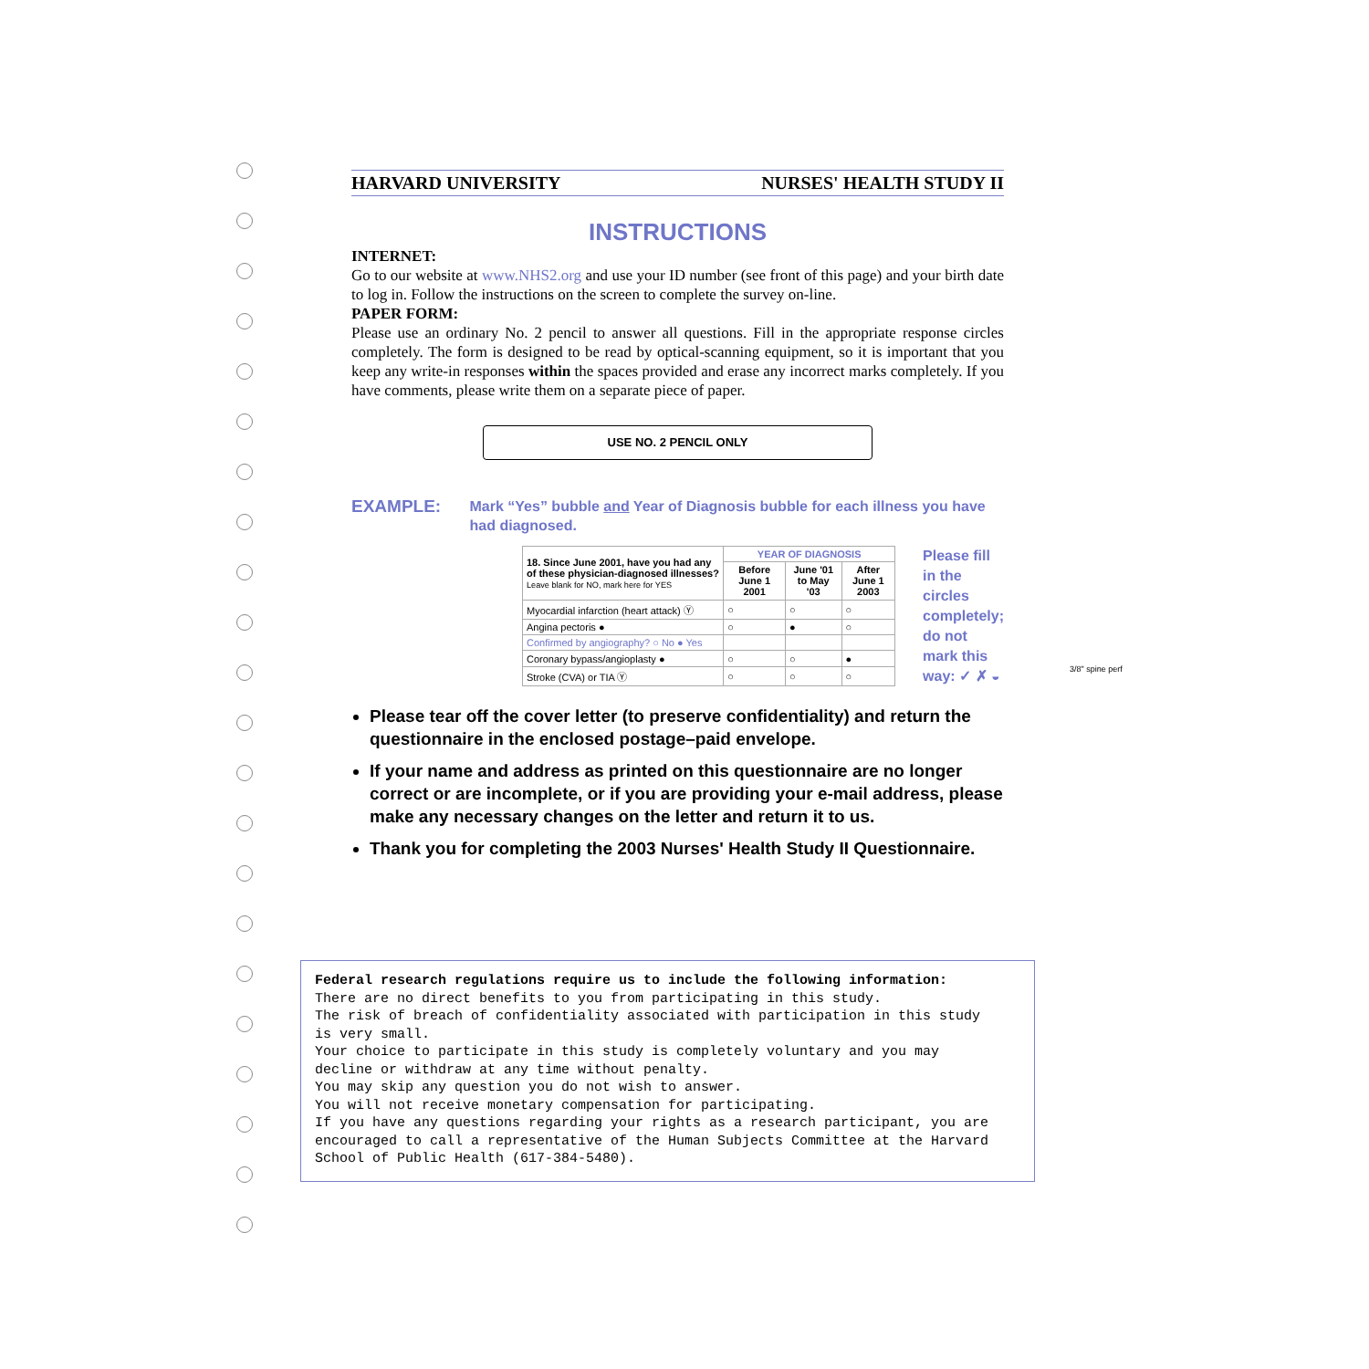HARVARD UNIVERSITY NURSES' HEALTH STUDY II
INSTRUCTIONS
INTERNET:
Go to our website at www.NHS2.org and use your ID number (see front of this page) and your birth date to log in. Follow the instructions on the screen to complete the survey on-line.
PAPER FORM:
Please use an ordinary No. 2 pencil to answer all questions. Fill in the appropriate response circles completely. The form is designed to be read by optical-scanning equipment, so it is important that you keep any write-in responses within the spaces provided and erase any incorrect marks completely. If you have comments, please write them on a separate piece of paper.
USE NO. 2 PENCIL ONLY
EXAMPLE:
Mark “Yes” bubble and Year of Diagnosis bubble for each illness you have had diagnosed.
| 18. Since June 2001, have you had any of these physician-diagnosed illnesses? Leave blank for NO, mark here for YES | YEAR OF DIAGNOSIS | | |
| | Before June 1 2001 | June '01 to May '03 | After June 1 2003 |
| Myocardial infarction (heart attack) Ⓨ | ○ | ○ | ○ |
| Angina pectoris ● | ○ | ● | ○ |
| Confirmed by angiography? ○ No ● Yes | | | |
| Coronary bypass/angioplasty ● | ○ | ○ | ● |
| Stroke (CVA) or TIA Ⓨ | ○ | ○ | ○ |
Please fill in the circles completely; do not mark this way: ✓ ✗ ◒
Please tear off the cover letter (to preserve confidentiality) and return the questionnaire in the enclosed postage–paid envelope.
If your name and address as printed on this questionnaire are no longer correct or are incomplete, or if you are providing your e-mail address, please make any necessary changes on the letter and return it to us.
Thank you for completing the 2003 Nurses' Health Study II Questionnaire.
3/8" spine perf
Federal research regulations require us to include the following information:
There are no direct benefits to you from participating in this study.
The risk of breach of confidentiality associated with participation in this study is very small.
Your choice to participate in this study is completely voluntary and you may decline or withdraw at any time without penalty.
You may skip any question you do not wish to answer.
You will not receive monetary compensation for participating.
If you have any questions regarding your rights as a research participant, you are encouraged to call a representative of the Human Subjects Committee at the Harvard School of Public Health (617-384-5480).